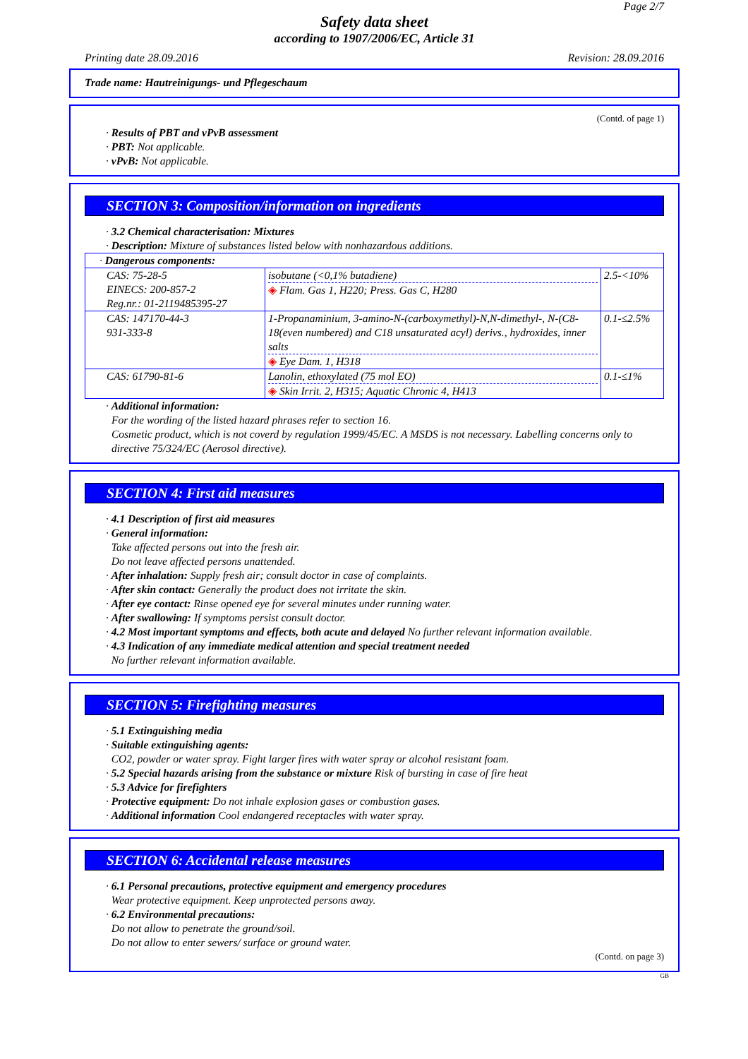Page 2/7
Safety data sheet
according to 1907/2006/EC, Article 31
Printing date 28.09.2016 Revision: 28.09.2016
Trade name: Hautreinigungs- und Pflegeschaum
(Contd. of page 1)
· Results of PBT and vPvB assessment
· PBT: Not applicable.
· vPvB: Not applicable.
SECTION 3: Composition/information on ingredients
· 3.2 Chemical characterisation: Mixtures
· Description: Mixture of substances listed below with nonhazardous additions.
| · Dangerous components: | | |
| CAS: 75-28-5 EINECS: 200-857-2 Reg.nr.: 01-2119485395-27 | isobutane (<0,1% butadiene) ◈ Flam. Gas 1, H220; Press. Gas C, H280 | 2.5-<10% |
| CAS: 147170-44-3 931-333-8 | 1-Propanaminium, 3-amino-N-(carboxymethyl)-N,N-dimethyl-, N-(C8-18(even numbered) and C18 unsaturated acyl) derivs., hydroxides, inner salts ◈ Eye Dam. 1, H318 | 0.1-≤2.5% |
| CAS: 61790-81-6 | Lanolin, ethoxylated (75 mol EO) ◈ Skin Irrit. 2, H315; Aquatic Chronic 4, H413 | 0.1-≤1% |
· Additional information:
For the wording of the listed hazard phrases refer to section 16.
Cosmetic product, which is not coverd by regulation 1999/45/EC. A MSDS is not necessary. Labelling concerns only to directive 75/324/EC (Aerosol directive).
SECTION 4: First aid measures
· 4.1 Description of first aid measures
· General information:
Take affected persons out into the fresh air.
Do not leave affected persons unattended.
· After inhalation: Supply fresh air; consult doctor in case of complaints.
· After skin contact: Generally the product does not irritate the skin.
· After eye contact: Rinse opened eye for several minutes under running water.
· After swallowing: If symptoms persist consult doctor.
· 4.2 Most important symptoms and effects, both acute and delayed No further relevant information available.
· 4.3 Indication of any immediate medical attention and special treatment needed
No further relevant information available.
SECTION 5: Firefighting measures
· 5.1 Extinguishing media
· Suitable extinguishing agents:
CO2, powder or water spray. Fight larger fires with water spray or alcohol resistant foam.
· 5.2 Special hazards arising from the substance or mixture Risk of bursting in case of fire heat
· 5.3 Advice for firefighters
· Protective equipment: Do not inhale explosion gases or combustion gases.
· Additional information Cool endangered receptacles with water spray.
SECTION 6: Accidental release measures
· 6.1 Personal precautions, protective equipment and emergency procedures
Wear protective equipment. Keep unprotected persons away.
· 6.2 Environmental precautions:
Do not allow to penetrate the ground/soil.
Do not allow to enter sewers/ surface or ground water.
(Contd. on page 3)
GB